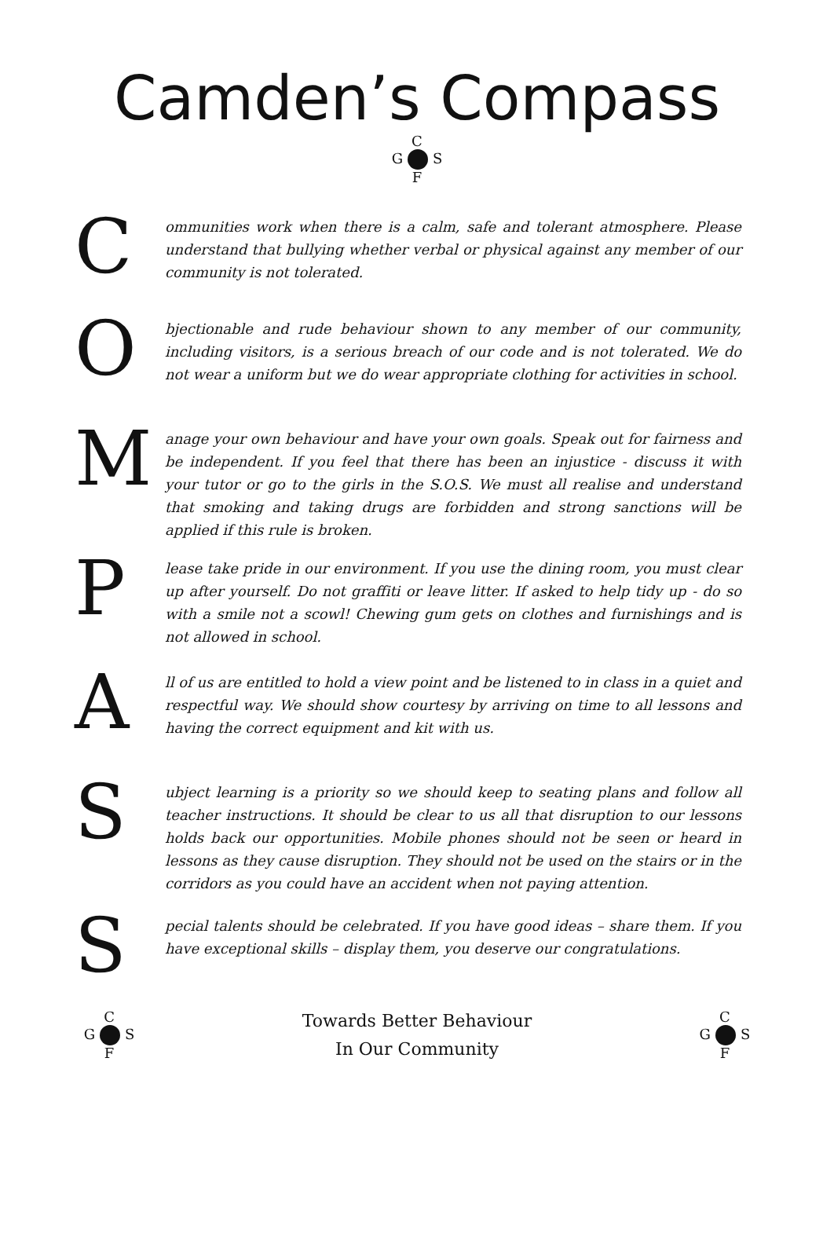Camden’s Compass
C
G S
F
C
ommunities work when there is a calm, safe and tolerant atmosphere. Please understand that bullying whether verbal or physical against any member of our community is not tolerated.
O
bjectionable and rude behaviour shown to any member of our community, including visitors, is a serious breach of our code and is not tolerated. We do not wear a uniform but we do wear appropriate clothing for activities in school.
M
anage your own behaviour and have your own goals. Speak out for fairness and be independent. If you feel that there has been an injustice - discuss it with your tutor or go to the girls in the S.O.S. We must all realise and understand that smoking and taking drugs are forbidden and strong sanctions will be applied if this rule is broken.
P
lease take pride in our environment. If you use the dining room, you must clear up after yourself. Do not graffiti or leave litter. If asked to help tidy up - do so with a smile not a scowl! Chewing gum gets on clothes and furnishings and is not allowed in school.
A
ll of us are entitled to hold a view point and be listened to in class in a quiet and respectful way. We should show courtesy by arriving on time to all lessons and having the correct equipment and kit with us.
S
ubject learning is a priority so we should keep to seating plans and follow all teacher instructions. It should be clear to us all that disruption to our lessons holds back our opportunities. Mobile phones should not be seen or heard in lessons as they cause disruption. They should not be used on the stairs or in the corridors as you could have an accident when not paying attention.
S
pecial talents should be celebrated. If you have good ideas – share them. If you have exceptional skills – display them, you deserve our congratulations.
C
G S
F
Towards Better Behaviour
In Our Community
C
G S
F